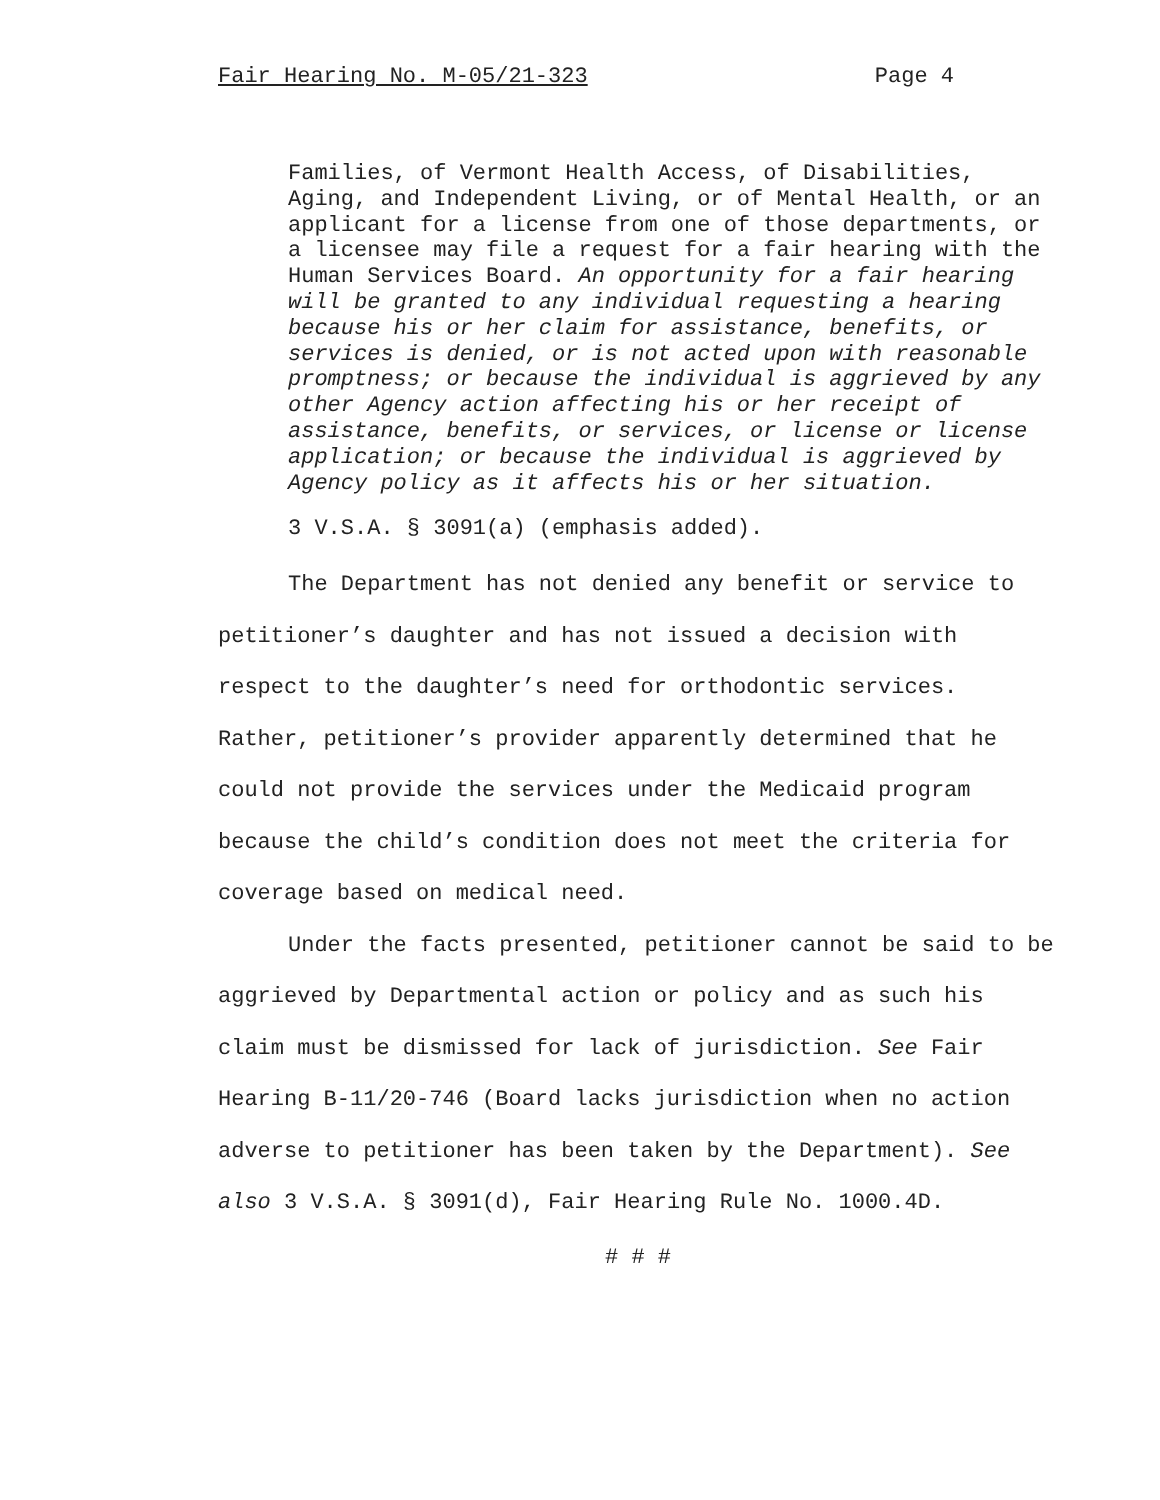Fair Hearing No. M-05/21-323 Page 4
Families, of Vermont Health Access, of Disabilities, Aging, and Independent Living, or of Mental Health, or an applicant for a license from one of those departments, or a licensee may file a request for a fair hearing with the Human Services Board. An opportunity for a fair hearing will be granted to any individual requesting a hearing because his or her claim for assistance, benefits, or services is denied, or is not acted upon with reasonable promptness; or because the individual is aggrieved by any other Agency action affecting his or her receipt of assistance, benefits, or services, or license or license application; or because the individual is aggrieved by Agency policy as it affects his or her situation.
3 V.S.A. § 3091(a) (emphasis added).
The Department has not denied any benefit or service to petitioner’s daughter and has not issued a decision with respect to the daughter’s need for orthodontic services. Rather, petitioner’s provider apparently determined that he could not provide the services under the Medicaid program because the child’s condition does not meet the criteria for coverage based on medical need.
Under the facts presented, petitioner cannot be said to be aggrieved by Departmental action or policy and as such his claim must be dismissed for lack of jurisdiction. See Fair Hearing B-11/20-746 (Board lacks jurisdiction when no action adverse to petitioner has been taken by the Department). See also 3 V.S.A. § 3091(d), Fair Hearing Rule No. 1000.4D.
# # #